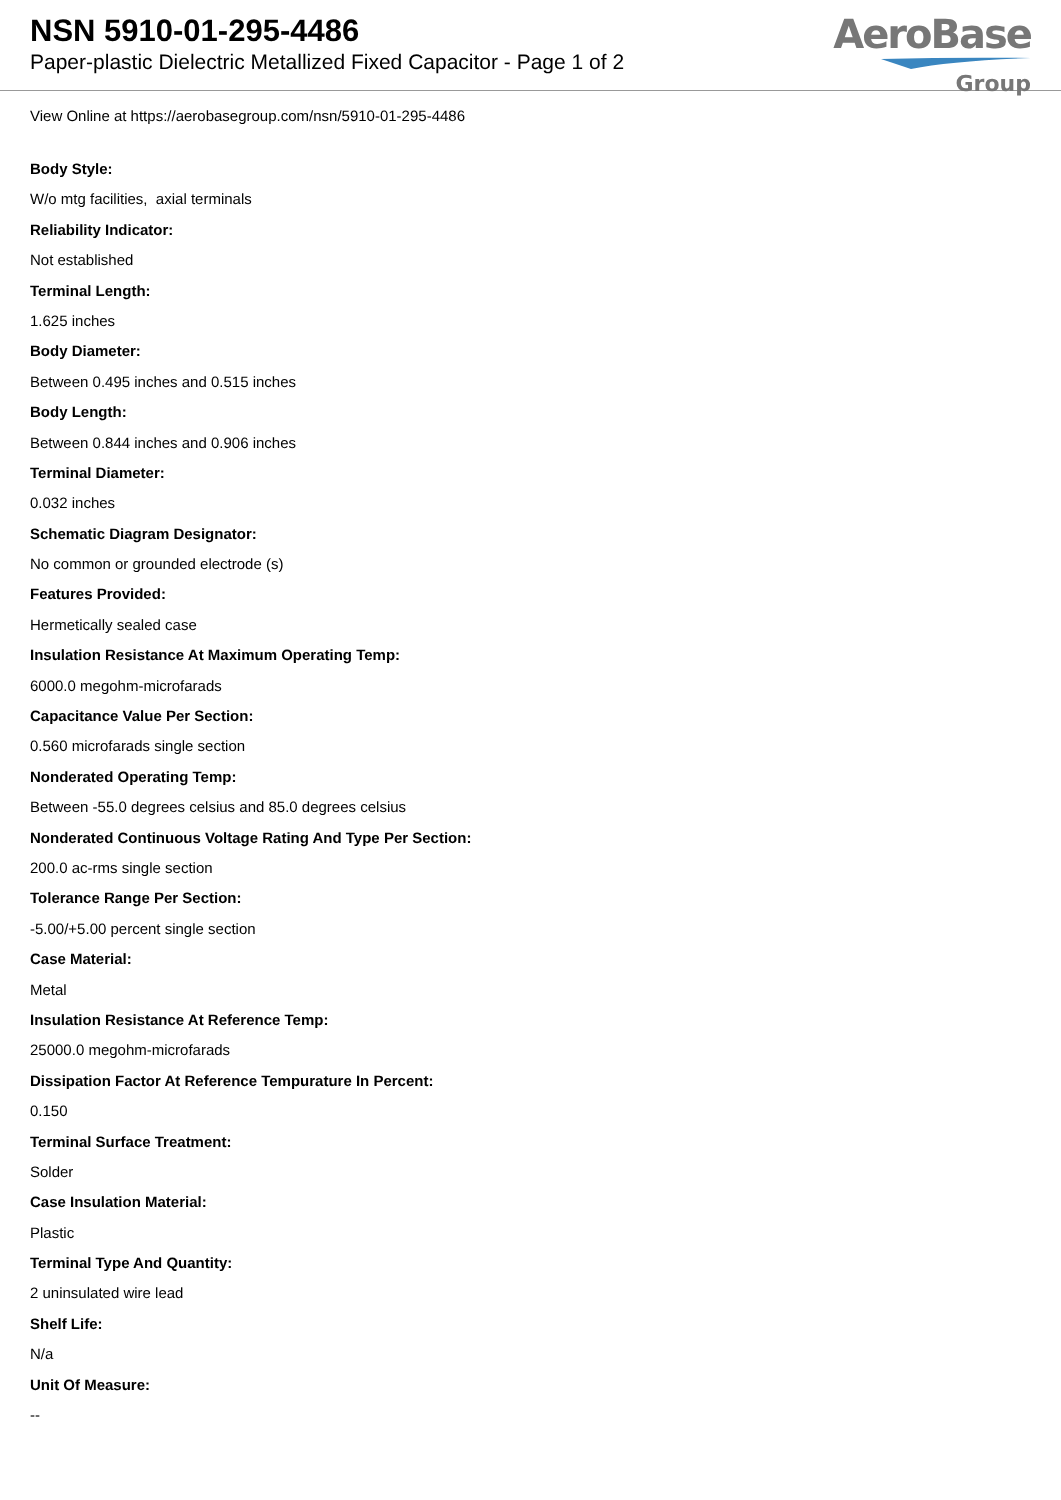NSN 5910-01-295-4486
Paper-plastic Dielectric Metallized Fixed Capacitor - Page 1 of 2
AeroBase
Group
View Online at https://aerobasegroup.com/nsn/5910-01-295-4486
Body Style:
W/o mtg facilities, axial terminals
Reliability Indicator:
Not established
Terminal Length:
1.625 inches
Body Diameter:
Between 0.495 inches and 0.515 inches
Body Length:
Between 0.844 inches and 0.906 inches
Terminal Diameter:
0.032 inches
Schematic Diagram Designator:
No common or grounded electrode (s)
Features Provided:
Hermetically sealed case
Insulation Resistance At Maximum Operating Temp:
6000.0 megohm-microfarads
Capacitance Value Per Section:
0.560 microfarads single section
Nonderated Operating Temp:
Between -55.0 degrees celsius and 85.0 degrees celsius
Nonderated Continuous Voltage Rating And Type Per Section:
200.0 ac-rms single section
Tolerance Range Per Section:
-5.00/+5.00 percent single section
Case Material:
Metal
Insulation Resistance At Reference Temp:
25000.0 megohm-microfarads
Dissipation Factor At Reference Tempurature In Percent:
0.150
Terminal Surface Treatment:
Solder
Case Insulation Material:
Plastic
Terminal Type And Quantity:
2 uninsulated wire lead
Shelf Life:
N/a
Unit Of Measure:
--